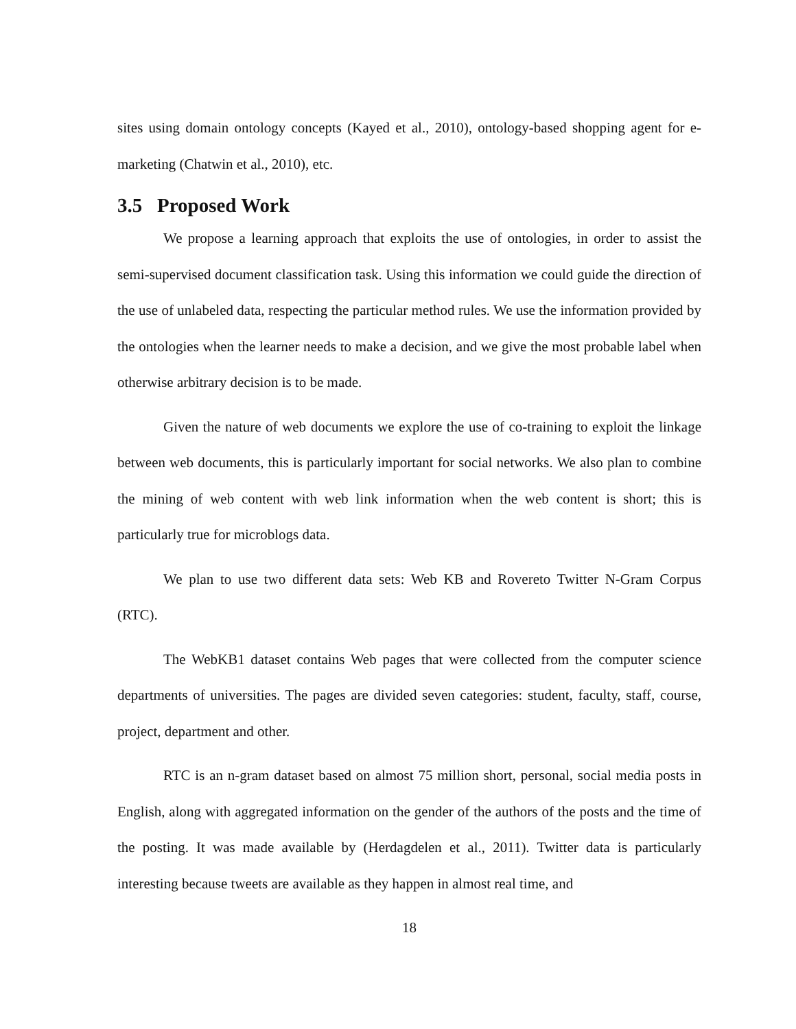sites using domain ontology concepts (Kayed et al., 2010), ontology-based shopping agent for e-marketing (Chatwin et al., 2010), etc.
3.5 Proposed Work
We propose a learning approach that exploits the use of ontologies, in order to assist the semi-supervised document classification task. Using this information we could guide the direction of the use of unlabeled data, respecting the particular method rules. We use the information provided by the ontologies when the learner needs to make a decision, and we give the most probable label when otherwise arbitrary decision is to be made.
Given the nature of web documents we explore the use of co-training to exploit the linkage between web documents, this is particularly important for social networks. We also plan to combine the mining of web content with web link information when the web content is short; this is particularly true for microblogs data.
We plan to use two different data sets: Web KB and Rovereto Twitter N-Gram Corpus (RTC).
The WebKB1 dataset contains Web pages that were collected from the computer science departments of universities. The pages are divided seven categories: student, faculty, staff, course, project, department and other.
RTC is an n-gram dataset based on almost 75 million short, personal, social media posts in English, along with aggregated information on the gender of the authors of the posts and the time of the posting. It was made available by (Herdagdelen et al., 2011). Twitter data is particularly interesting because tweets are available as they happen in almost real time, and
18